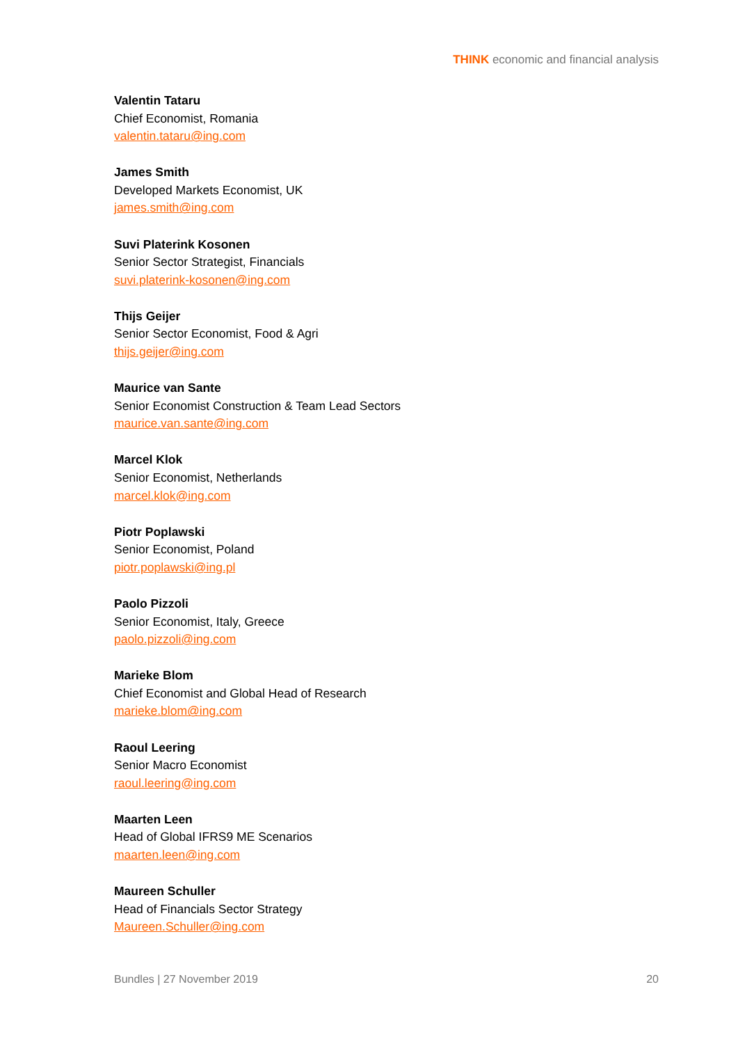THINK economic and financial analysis
Valentin Tataru
Chief Economist, Romania
valentin.tataru@ing.com
James Smith
Developed Markets Economist, UK
james.smith@ing.com
Suvi Platerink Kosonen
Senior Sector Strategist, Financials
suvi.platerink-kosonen@ing.com
Thijs Geijer
Senior Sector Economist, Food & Agri
thijs.geijer@ing.com
Maurice van Sante
Senior Economist Construction & Team Lead Sectors
maurice.van.sante@ing.com
Marcel Klok
Senior Economist, Netherlands
marcel.klok@ing.com
Piotr Poplawski
Senior Economist, Poland
piotr.poplawski@ing.pl
Paolo Pizzoli
Senior Economist, Italy, Greece
paolo.pizzoli@ing.com
Marieke Blom
Chief Economist and Global Head of Research
marieke.blom@ing.com
Raoul Leering
Senior Macro Economist
raoul.leering@ing.com
Maarten Leen
Head of Global IFRS9 ME Scenarios
maarten.leen@ing.com
Maureen Schuller
Head of Financials Sector Strategy
Maureen.Schuller@ing.com
Bundles | 27 November 2019 20